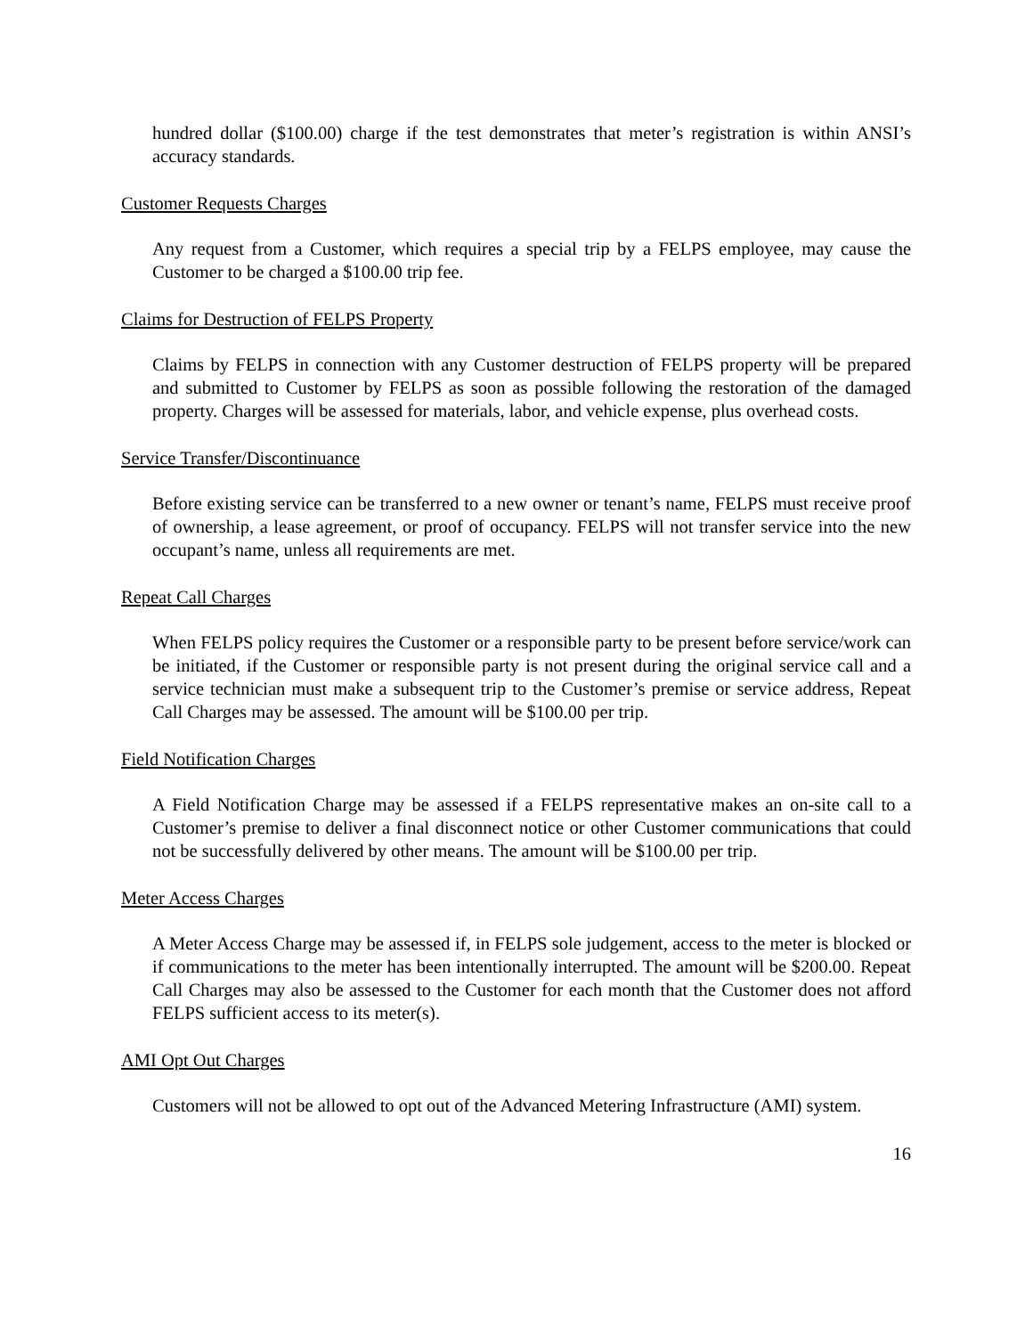hundred dollar ($100.00) charge if the test demonstrates that meter’s registration is within ANSI’s accuracy standards.
Customer Requests Charges
Any request from a Customer, which requires a special trip by a FELPS employee, may cause the Customer to be charged a $100.00 trip fee.
Claims for Destruction of FELPS Property
Claims by FELPS in connection with any Customer destruction of FELPS property will be prepared and submitted to Customer by FELPS as soon as possible following the restoration of the damaged property. Charges will be assessed for materials, labor, and vehicle expense, plus overhead costs.
Service Transfer/Discontinuance
Before existing service can be transferred to a new owner or tenant’s name, FELPS must receive proof of ownership, a lease agreement, or proof of occupancy. FELPS will not transfer service into the new occupant’s name, unless all requirements are met.
Repeat Call Charges
When FELPS policy requires the Customer or a responsible party to be present before service/work can be initiated, if the Customer or responsible party is not present during the original service call and a service technician must make a subsequent trip to the Customer’s premise or service address, Repeat Call Charges may be assessed. The amount will be $100.00 per trip.
Field Notification Charges
A Field Notification Charge may be assessed if a FELPS representative makes an on-site call to a Customer’s premise to deliver a final disconnect notice or other Customer communications that could not be successfully delivered by other means. The amount will be $100.00 per trip.
Meter Access Charges
A Meter Access Charge may be assessed if, in FELPS sole judgement, access to the meter is blocked or if communications to the meter has been intentionally interrupted. The amount will be $200.00. Repeat Call Charges may also be assessed to the Customer for each month that the Customer does not afford FELPS sufficient access to its meter(s).
AMI Opt Out Charges
Customers will not be allowed to opt out of the Advanced Metering Infrastructure (AMI) system.
16